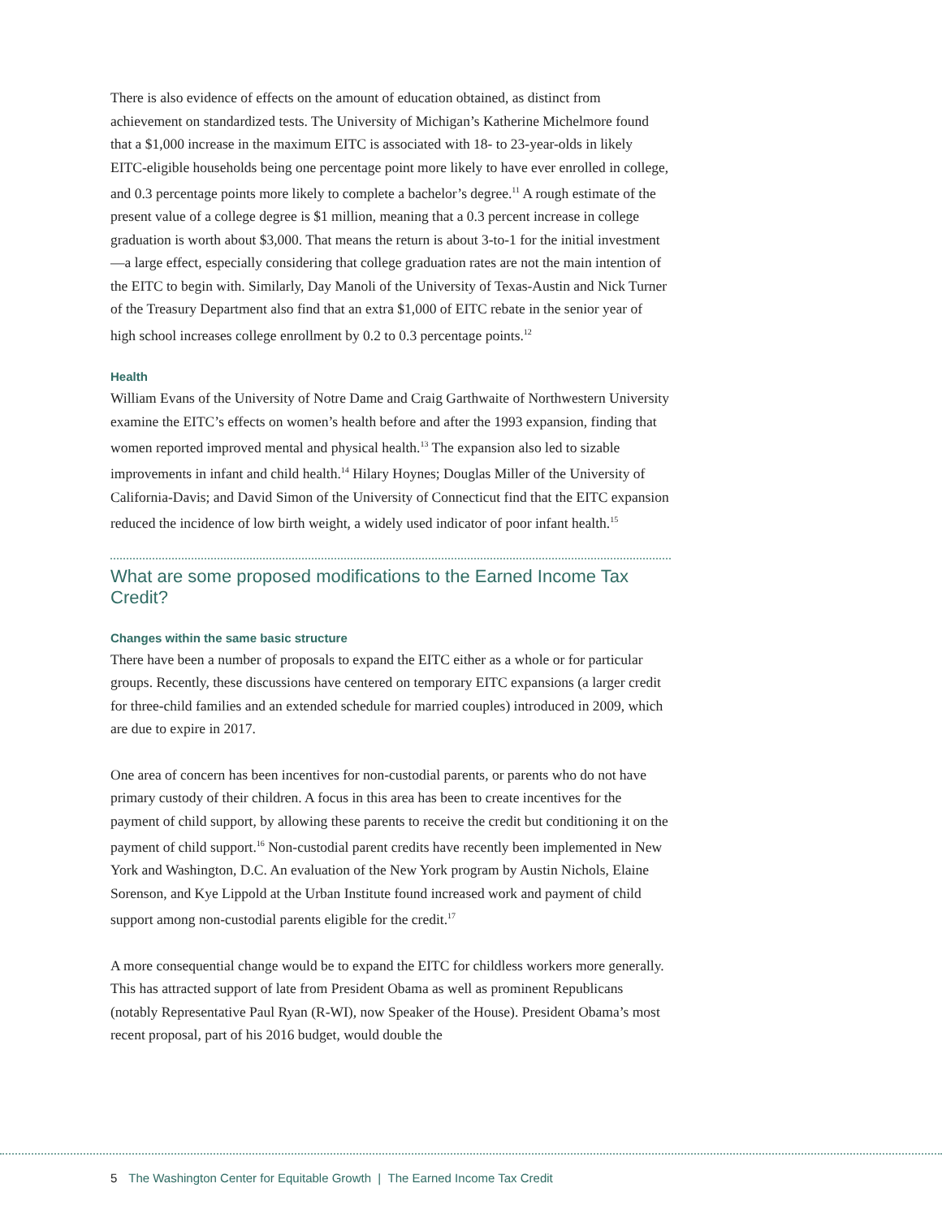There is also evidence of effects on the amount of education obtained, as distinct from achievement on standardized tests. The University of Michigan’s Katherine Michelmore found that a $1,000 increase in the maximum EITC is associated with 18- to 23-year-olds in likely EITC-eligible households being one percentage point more likely to have ever enrolled in college, and 0.3 percentage points more likely to complete a bachelor’s degree.<sup>11</sup> A rough estimate of the present value of a college degree is $1 million, meaning that a 0.3 percent increase in college graduation is worth about $3,000. That means the return is about 3-to-1 for the initial investment—a large effect, especially considering that college graduation rates are not the main intention of the EITC to begin with. Similarly, Day Manoli of the University of Texas-Austin and Nick Turner of the Treasury Department also find that an extra $1,000 of EITC rebate in the senior year of high school increases college enrollment by 0.2 to 0.3 percentage points.<sup>12</sup>
Health
William Evans of the University of Notre Dame and Craig Garthwaite of Northwestern University examine the EITC’s effects on women’s health before and after the 1993 expansion, finding that women reported improved mental and physical health.<sup>13</sup> The expansion also led to sizable improvements in infant and child health.<sup>14</sup> Hilary Hoynes; Douglas Miller of the University of California-Davis; and David Simon of the University of Connecticut find that the EITC expansion reduced the incidence of low birth weight, a widely used indicator of poor infant health.<sup>15</sup>
What are some proposed modifications to the Earned Income Tax Credit?
Changes within the same basic structure
There have been a number of proposals to expand the EITC either as a whole or for particular groups. Recently, these discussions have centered on temporary EITC expansions (a larger credit for three-child families and an extended schedule for married couples) introduced in 2009, which are due to expire in 2017.
One area of concern has been incentives for non-custodial parents, or parents who do not have primary custody of their children. A focus in this area has been to create incentives for the payment of child support, by allowing these parents to receive the credit but conditioning it on the payment of child support.<sup>16</sup> Non-custodial parent credits have recently been implemented in New York and Washington, D.C. An evaluation of the New York program by Austin Nichols, Elaine Sorenson, and Kye Lippold at the Urban Institute found increased work and payment of child support among non-custodial parents eligible for the credit.<sup>17</sup>
A more consequential change would be to expand the EITC for childless workers more generally. This has attracted support of late from President Obama as well as prominent Republicans (notably Representative Paul Ryan (R-WI), now Speaker of the House). President Obama’s most recent proposal, part of his 2016 budget, would double the
5 The Washington Center for Equitable Growth | The Earned Income Tax Credit